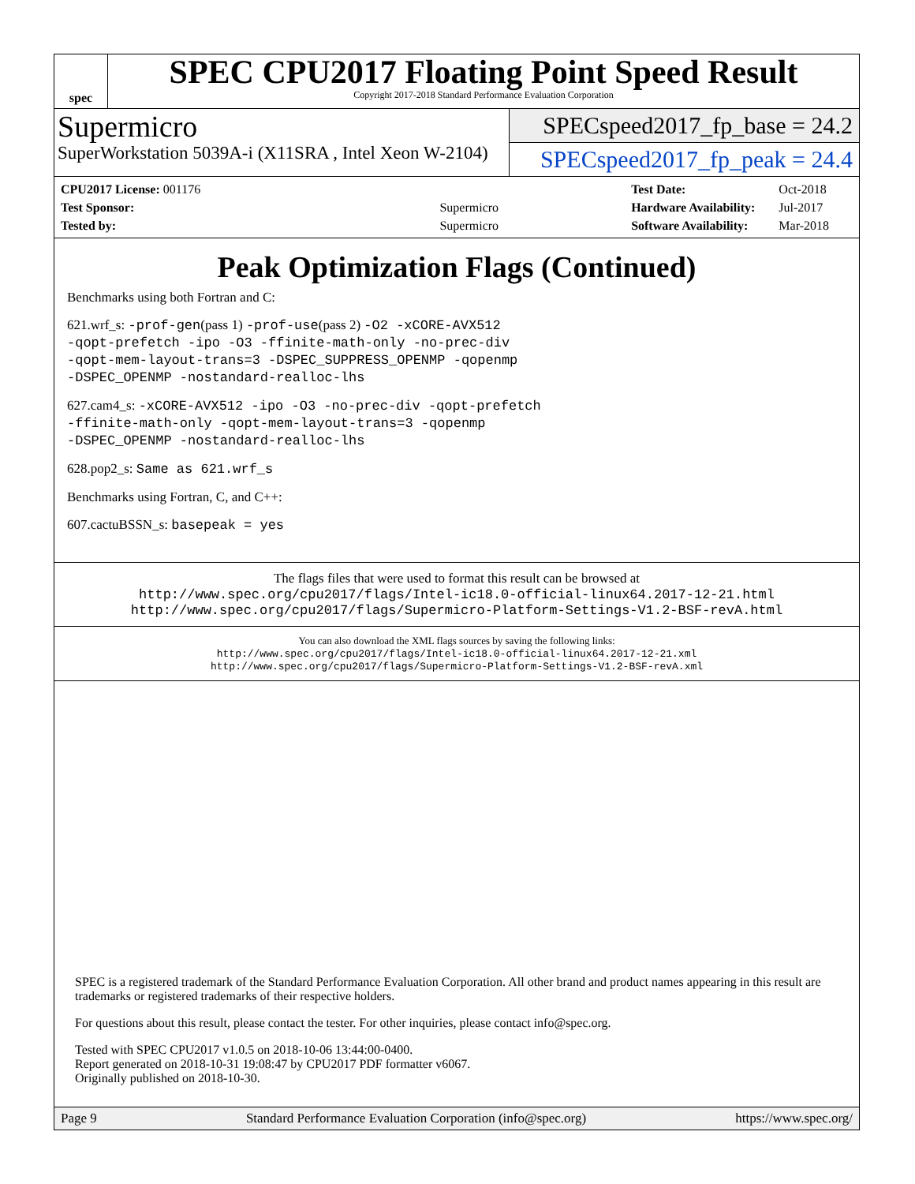spec
SPEC CPU2017 Floating Point Speed Result
Copyright 2017-2018 Standard Performance Evaluation Corporation
Supermicro
SuperWorkstation 5039A-i (X11SRA , Intel Xeon W-2104)
SPECspeed2017_fp_base = 24.2
SPECspeed2017_fp_peak = 24.4
| CPU2017 License: 001176 | |
| Test Sponsor: | Supermicro |
| Tested by: | Supermicro |
| Test Date: | Oct-2018 |
| Hardware Availability: | Jul-2017 |
| Software Availability: | Mar-2018 |
Peak Optimization Flags (Continued)
Benchmarks using both Fortran and C:
621.wrf_s: -prof-gen(pass 1) -prof-use(pass 2) -O2 -xCORE-AVX512
-qopt-prefetch -ipo -O3 -ffinite-math-only -no-prec-div
-qopt-mem-layout-trans=3 -DSPEC_SUPPRESS_OPENMP -qopenmp
-DSPEC_OPENMP -nostandard-realloc-lhs
627.cam4_s: -xCORE-AVX512 -ipo -O3 -no-prec-div -qopt-prefetch
-ffinite-math-only -qopt-mem-layout-trans=3 -qopenmp
-DSPEC_OPENMP -nostandard-realloc-lhs
628.pop2_s: Same as 621.wrf_s
Benchmarks using Fortran, C, and C++:
607.cactuBSSN_s: basepeak = yes
The flags files that were used to format this result can be browsed at
http://www.spec.org/cpu2017/flags/Intel-ic18.0-official-linux64.2017-12-21.html
http://www.spec.org/cpu2017/flags/Supermicro-Platform-Settings-V1.2-BSF-revA.html
You can also download the XML flags sources by saving the following links:
http://www.spec.org/cpu2017/flags/Intel-ic18.0-official-linux64.2017-12-21.xml
http://www.spec.org/cpu2017/flags/Supermicro-Platform-Settings-V1.2-BSF-revA.xml
SPEC is a registered trademark of the Standard Performance Evaluation Corporation. All other brand and product names appearing in this result are trademarks or registered trademarks of their respective holders.
For questions about this result, please contact the tester. For other inquiries, please contact info@spec.org.
Tested with SPEC CPU2017 v1.0.5 on 2018-10-06 13:44:00-0400.
Report generated on 2018-10-31 19:08:47 by CPU2017 PDF formatter v6067.
Originally published on 2018-10-30.
Page 9 Standard Performance Evaluation Corporation (info@spec.org) https://www.spec.org/